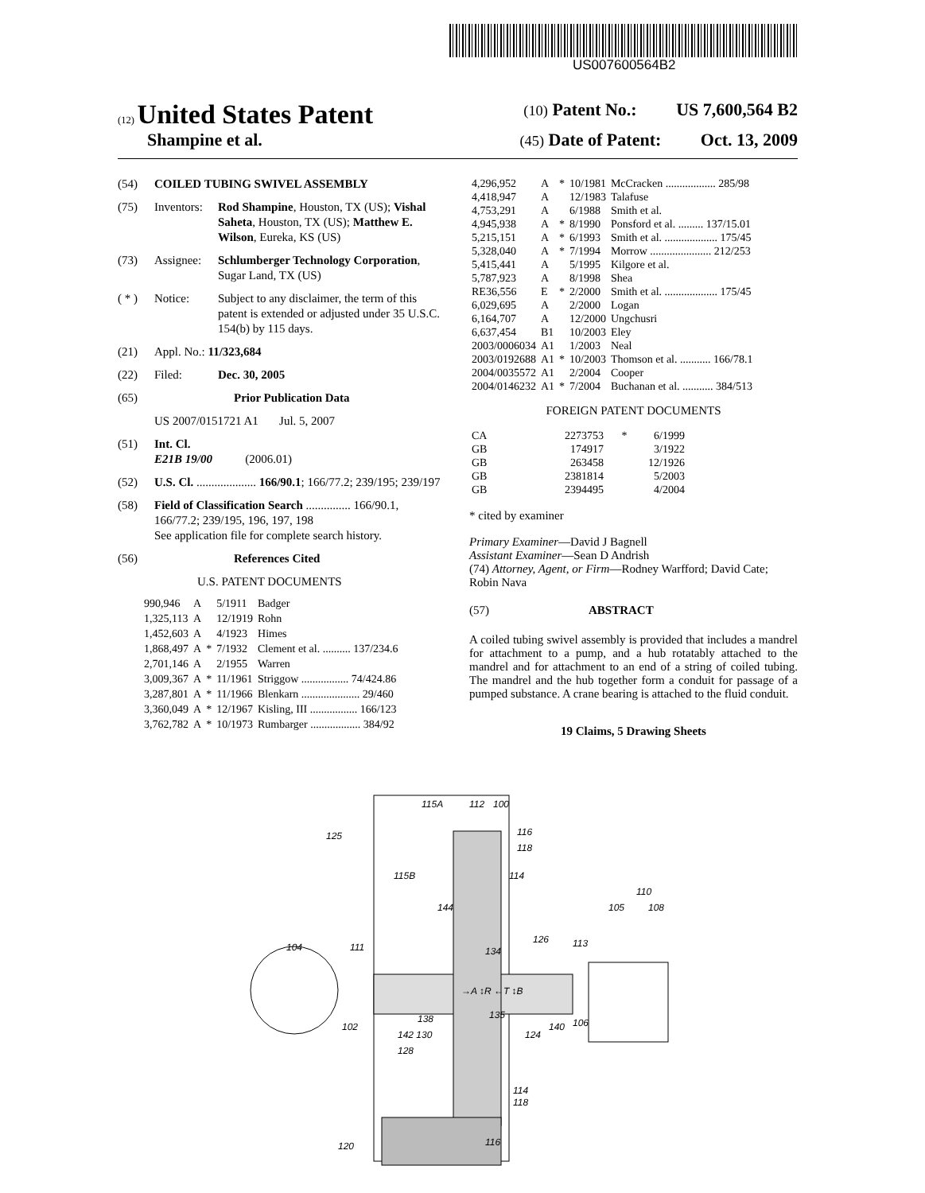US007600564B2
(12) United States Patent (10) Patent No.: US 7,600,564 B2
Shampine et al. (45) Date of Patent: Oct. 13, 2009
(54) COILED TUBING SWIVEL ASSEMBLY
(75) Inventors: Rod Shampine, Houston, TX (US); Vishal Saheta, Houston, TX (US); Matthew E. Wilson, Eureka, KS (US)
(73) Assignee: Schlumberger Technology Corporation, Sugar Land, TX (US)
( * ) Notice: Subject to any disclaimer, the term of this patent is extended or adjusted under 35 U.S.C. 154(b) by 115 days.
(21) Appl. No.: 11/323,684
(22) Filed: Dec. 30, 2005
(65) Prior Publication Data
US 2007/0151721 A1 Jul. 5, 2007
(51) Int. Cl.
E21B 19/00 (2006.01)
(52) U.S. Cl. .................... 166/90.1; 166/77.2; 239/195; 239/197
(58) Field of Classification Search ............... 166/90.1, 166/77.2; 239/195, 196, 197, 198
See application file for complete search history.
(56) References Cited
U.S. PATENT DOCUMENTS
| 990,946 | A | | 5/1911 | Badger |
| 1,325,113 | A | | 12/1919 | Rohn |
| 1,452,603 | A | | 4/1923 | Himes |
| 1,868,497 | A | * | 7/1932 | Clement et al. .......... 137/234.6 |
| 2,701,146 | A | | 2/1955 | Warren |
| 3,009,367 | A | * | 11/1961 | Striggow ................. 74/424.86 |
| 3,287,801 | A | * | 11/1966 | Blenkarn ..................... 29/460 |
| 3,360,049 | A | * | 12/1967 | Kisling, III ................. 166/123 |
| 3,762,782 | A | * | 10/1973 | Rumbarger .................. 384/92 |
| 4,296,952 | A | * | 10/1981 | McCracken .................. 285/98 |
| 4,418,947 | A | | 12/1983 | Talafuse |
| 4,753,291 | A | | 6/1988 | Smith et al. |
| 4,945,938 | A | * | 8/1990 | Ponsford et al. ......... 137/15.01 |
| 5,215,151 | A | * | 6/1993 | Smith et al. ................... 175/45 |
| 5,328,040 | A | * | 7/1994 | Morrow ...................... 212/253 |
| 5,415,441 | A | | 5/1995 | Kilgore et al. |
| 5,787,923 | A | | 8/1998 | Shea |
| RE36,556 | E | * | 2/2000 | Smith et al. ................... 175/45 |
| 6,029,695 | A | | 2/2000 | Logan |
| 6,164,707 | A | | 12/2000 | Ungchusri |
| 6,637,454 | B1 | | 10/2003 | Eley |
| 2003/0006034 | A1 | | 1/2003 | Neal |
| 2003/0192688 | A1 | * | 10/2003 | Thomson et al. ........... 166/78.1 |
| 2004/0035572 | A1 | | 2/2004 | Cooper |
| 2004/0146232 | A1 | * | 7/2004 | Buchanan et al. ........... 384/513 |
FOREIGN PATENT DOCUMENTS
| CA | 2273753 | * | 6/1999 |
| GB | 174917 | | 3/1922 |
| GB | 263458 | | 12/1926 |
| GB | 2381814 | | 5/2003 |
| GB | 2394495 | | 4/2004 |
* cited by examiner
Primary Examiner—David J Bagnell
Assistant Examiner—Sean D Andrish
(74) Attorney, Agent, or Firm—Rodney Warfford; David Cate; Robin Nava
(57) ABSTRACT
A coiled tubing swivel assembly is provided that includes a mandrel for attachment to a pump, and a hub rotatably attached to the mandrel and for attachment to an end of a string of coiled tubing. The mandrel and the hub together form a conduit for passage of a pumped substance. A crane bearing is attached to the fluid conduit.
19 Claims, 5 Drawing Sheets
100
115A
125
144
104
111
126
113
105
110
108
→A ↕R ←T ↕B
102
142 130
128
140
106
124
114
118
116
120
112
116
118
114
115B
134
135
138